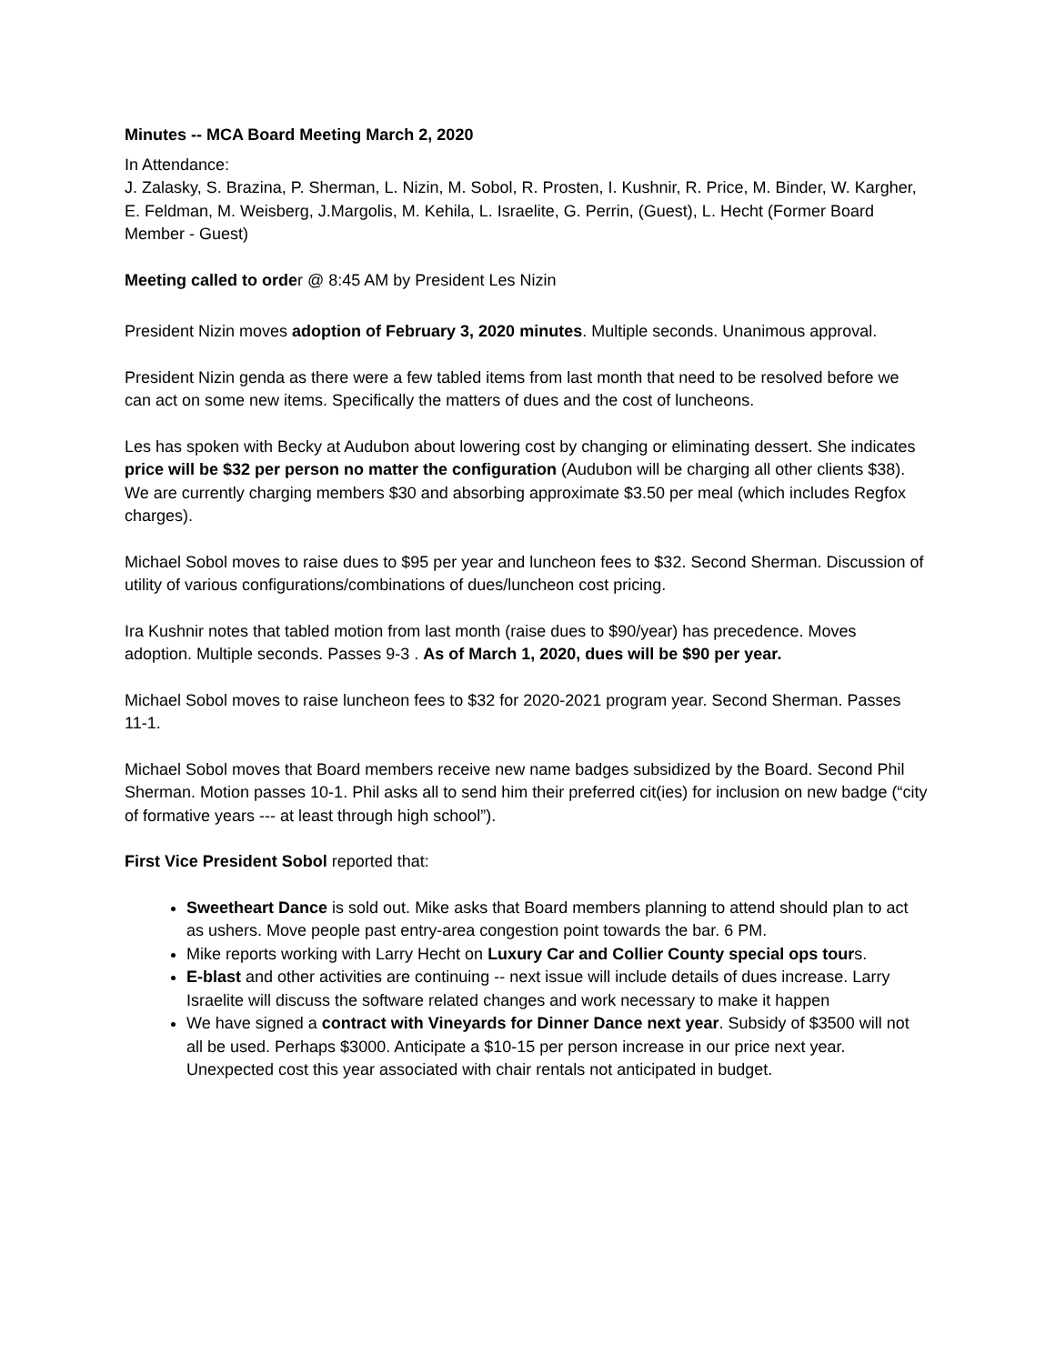Minutes -- MCA Board Meeting March 2, 2020
In Attendance:
J. Zalasky, S. Brazina, P. Sherman, L. Nizin, M. Sobol, R. Prosten, I. Kushnir, R. Price, M. Binder, W. Kargher, E. Feldman, M. Weisberg, J.Margolis, M. Kehila, L. Israelite, G. Perrin, (Guest), L. Hecht (Former Board Member - Guest)
Meeting called to order @ 8:45 AM by President Les Nizin
President Nizin moves adoption of February 3, 2020 minutes. Multiple seconds. Unanimous approval.
President Nizin genda as there were a few tabled items from last month that need to be resolved before we can act on some new items. Specifically the matters of dues and the cost of luncheons.
Les has spoken with Becky at Audubon about lowering cost by changing or eliminating dessert. She indicates price will be $32 per person no matter the configuration (Audubon will be charging all other clients $38). We are currently charging members $30 and absorbing approximate $3.50 per meal (which includes Regfox charges).
Michael Sobol moves to raise dues to $95 per year and luncheon fees to $32. Second Sherman. Discussion of utility of various configurations/combinations of dues/luncheon cost pricing.
Ira Kushnir notes that tabled motion from last month (raise dues to $90/year) has precedence. Moves adoption. Multiple seconds. Passes 9-3 . As of March 1, 2020, dues will be $90 per year.
Michael Sobol moves to raise luncheon fees to $32 for 2020-2021 program year. Second Sherman. Passes 11-1.
Michael Sobol moves that Board members receive new name badges subsidized by the Board. Second Phil Sherman. Motion passes 10-1. Phil asks all to send him their preferred cit(ies) for inclusion on new badge (“city of formative years --- at least through high school”).
First Vice President Sobol reported that:
Sweetheart Dance is sold out. Mike asks that Board members planning to attend should plan to act as ushers. Move people past entry-area congestion point towards the bar. 6 PM.
Mike reports working with Larry Hecht on Luxury Car and Collier County special ops tours.
E-blast and other activities are continuing -- next issue will include details of dues increase. Larry Israelite will discuss the software related changes and work necessary to make it happen
We have signed a contract with Vineyards for Dinner Dance next year. Subsidy of $3500 will not all be used. Perhaps $3000. Anticipate a $10-15 per person increase in our price next year. Unexpected cost this year associated with chair rentals not anticipated in budget.